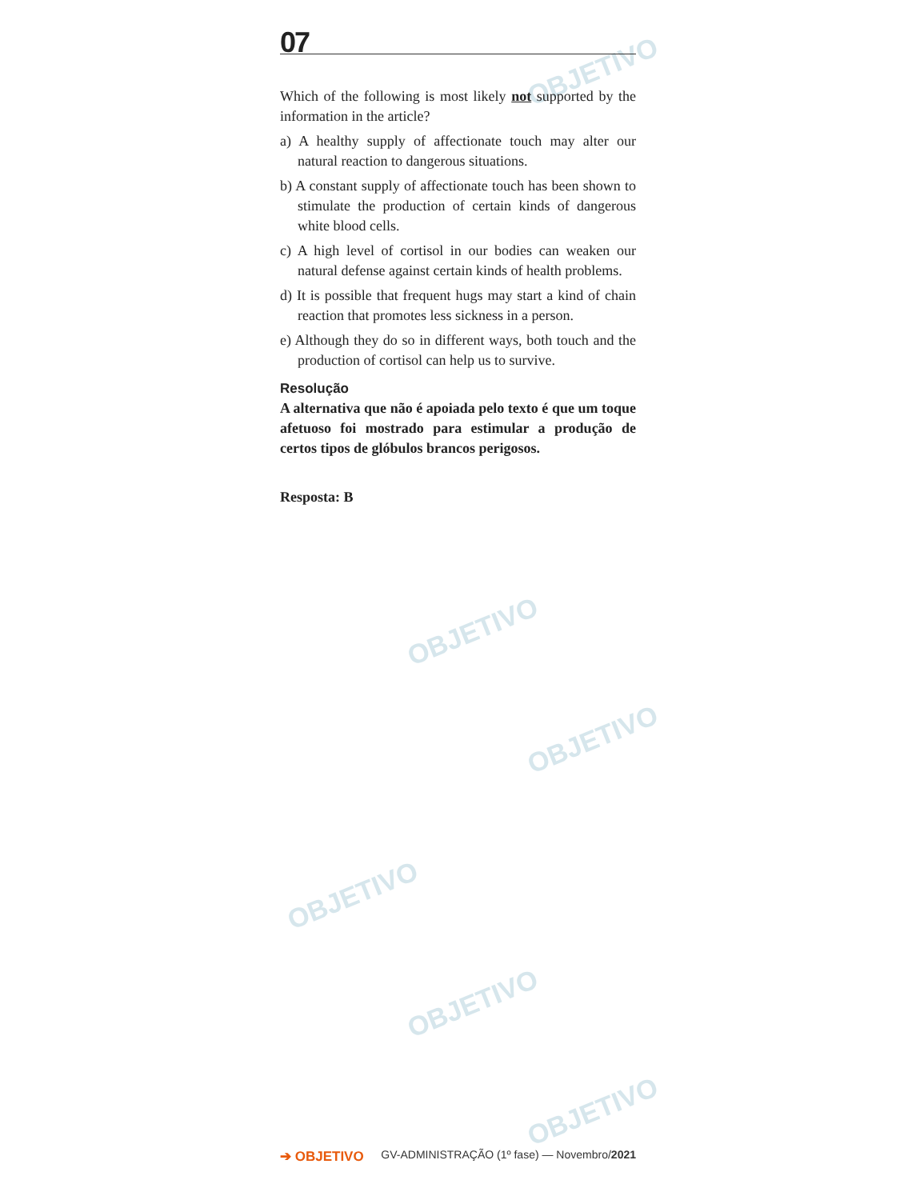OBJETIVO
OBJETIVO
OBJETIVO
OBJETIVO
OBJETIVO
OBJETIVO
07
Which of the following is most likely not supported by the information in the article?
a) A healthy supply of affectionate touch may alter our natural reaction to dangerous situations.
b) A constant supply of affectionate touch has been shown to stimulate the production of certain kinds of dangerous white blood cells.
c) A high level of cortisol in our bodies can weaken our natural defense against certain kinds of health problems.
d) It is possible that frequent hugs may start a kind of chain reaction that promotes less sickness in a person.
e) Although they do so in different ways, both touch and the production of cortisol can help us to survive.
Resolução
A alternativa que não é apoiada pelo texto é que um toque afetuoso foi mostrado para estimular a produção de certos tipos de glóbulos brancos perigosos.
Resposta: B
➔ OBJETIVO GV-ADMINISTRAÇÃO (1º fase) — Novembro/2021